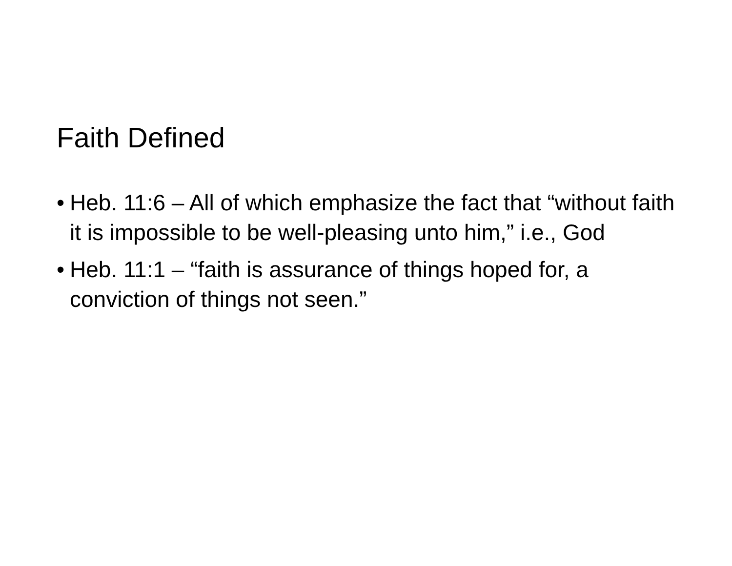Faith Defined
• Heb. 11:6 – All of which emphasize the fact that “without faith it is impossible to be well-pleasing unto him,” i.e., God
• Heb. 11:1 – “faith is assurance of things hoped for, a conviction of things not seen.”